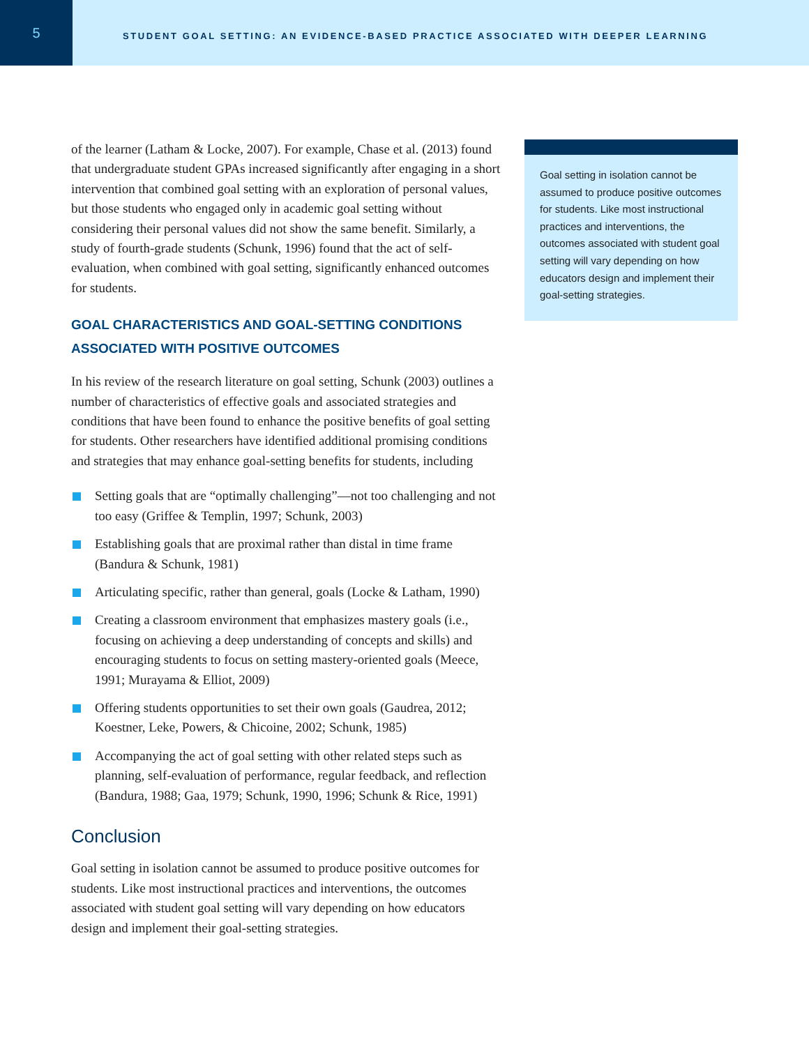5
STUDENT GOAL SETTING: AN EVIDENCE-BASED PRACTICE ASSOCIATED WITH DEEPER LEARNING
of the learner (Latham & Locke, 2007). For example, Chase et al. (2013) found that undergraduate student GPAs increased significantly after engaging in a short intervention that combined goal setting with an exploration of personal values, but those students who engaged only in academic goal setting without considering their personal values did not show the same benefit. Similarly, a study of fourth-grade students (Schunk, 1996) found that the act of self-evaluation, when combined with goal setting, significantly enhanced outcomes for students.
GOAL CHARACTERISTICS AND GOAL-SETTING CONDITIONS ASSOCIATED WITH POSITIVE OUTCOMES
In his review of the research literature on goal setting, Schunk (2003) outlines a number of characteristics of effective goals and associated strategies and conditions that have been found to enhance the positive benefits of goal setting for students. Other researchers have identified additional promising conditions and strategies that may enhance goal-setting benefits for students, including
Setting goals that are “optimally challenging”—not too challenging and not too easy (Griffee & Templin, 1997; Schunk, 2003)
Establishing goals that are proximal rather than distal in time frame (Bandura & Schunk, 1981)
Articulating specific, rather than general, goals (Locke & Latham, 1990)
Creating a classroom environment that emphasizes mastery goals (i.e., focusing on achieving a deep understanding of concepts and skills) and encouraging students to focus on setting mastery-oriented goals (Meece, 1991; Murayama & Elliot, 2009)
Offering students opportunities to set their own goals (Gaudrea, 2012; Koestner, Leke, Powers, & Chicoine, 2002; Schunk, 1985)
Accompanying the act of goal setting with other related steps such as planning, self-evaluation of performance, regular feedback, and reflection (Bandura, 1988; Gaa, 1979; Schunk, 1990, 1996; Schunk & Rice, 1991)
Conclusion
Goal setting in isolation cannot be assumed to produce positive outcomes for students. Like most instructional practices and interventions, the outcomes associated with student goal setting will vary depending on how educators design and implement their goal-setting strategies.
Goal setting in isolation cannot be assumed to produce positive outcomes for students. Like most instructional practices and interventions, the outcomes associated with student goal setting will vary depending on how educators design and implement their goal-setting strategies.